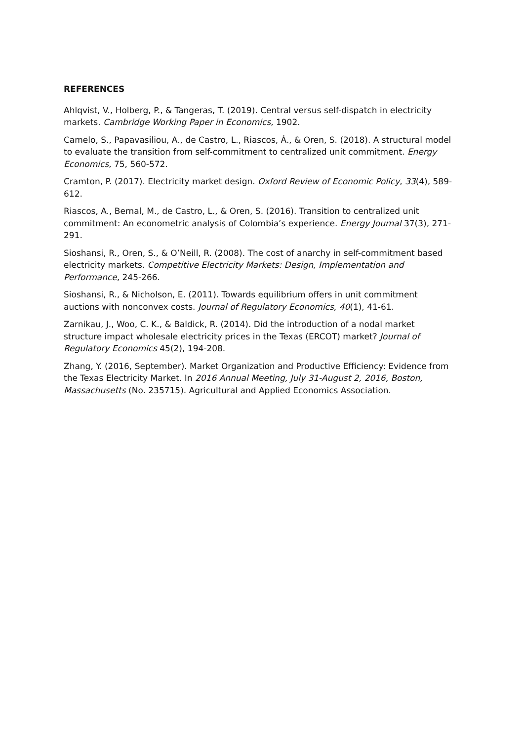REFERENCES
Ahlqvist, V., Holberg, P., & Tangeras, T. (2019). Central versus self-dispatch in electricity markets. Cambridge Working Paper in Economics, 1902.
Camelo, S., Papavasiliou, A., de Castro, L., Riascos, Á., & Oren, S. (2018). A structural model to evaluate the transition from self-commitment to centralized unit commitment. Energy Economics, 75, 560-572.
Cramton, P. (2017). Electricity market design. Oxford Review of Economic Policy, 33(4), 589-612.
Riascos, A., Bernal, M., de Castro, L., & Oren, S. (2016). Transition to centralized unit commitment: An econometric analysis of Colombia’s experience. Energy Journal 37(3), 271- 291.
Sioshansi, R., Oren, S., & O’Neill, R. (2008). The cost of anarchy in self-commitment based electricity markets. Competitive Electricity Markets: Design, Implementation and Performance, 245-266.
Sioshansi, R., & Nicholson, E. (2011). Towards equilibrium offers in unit commitment auctions with nonconvex costs. Journal of Regulatory Economics, 40(1), 41-61.
Zarnikau, J., Woo, C. K., & Baldick, R. (2014). Did the introduction of a nodal market structure impact wholesale electricity prices in the Texas (ERCOT) market? Journal of Regulatory Economics 45(2), 194-208.
Zhang, Y. (2016, September). Market Organization and Productive Efficiency: Evidence from the Texas Electricity Market. In 2016 Annual Meeting, July 31-August 2, 2016, Boston, Massachusetts (No. 235715). Agricultural and Applied Economics Association.